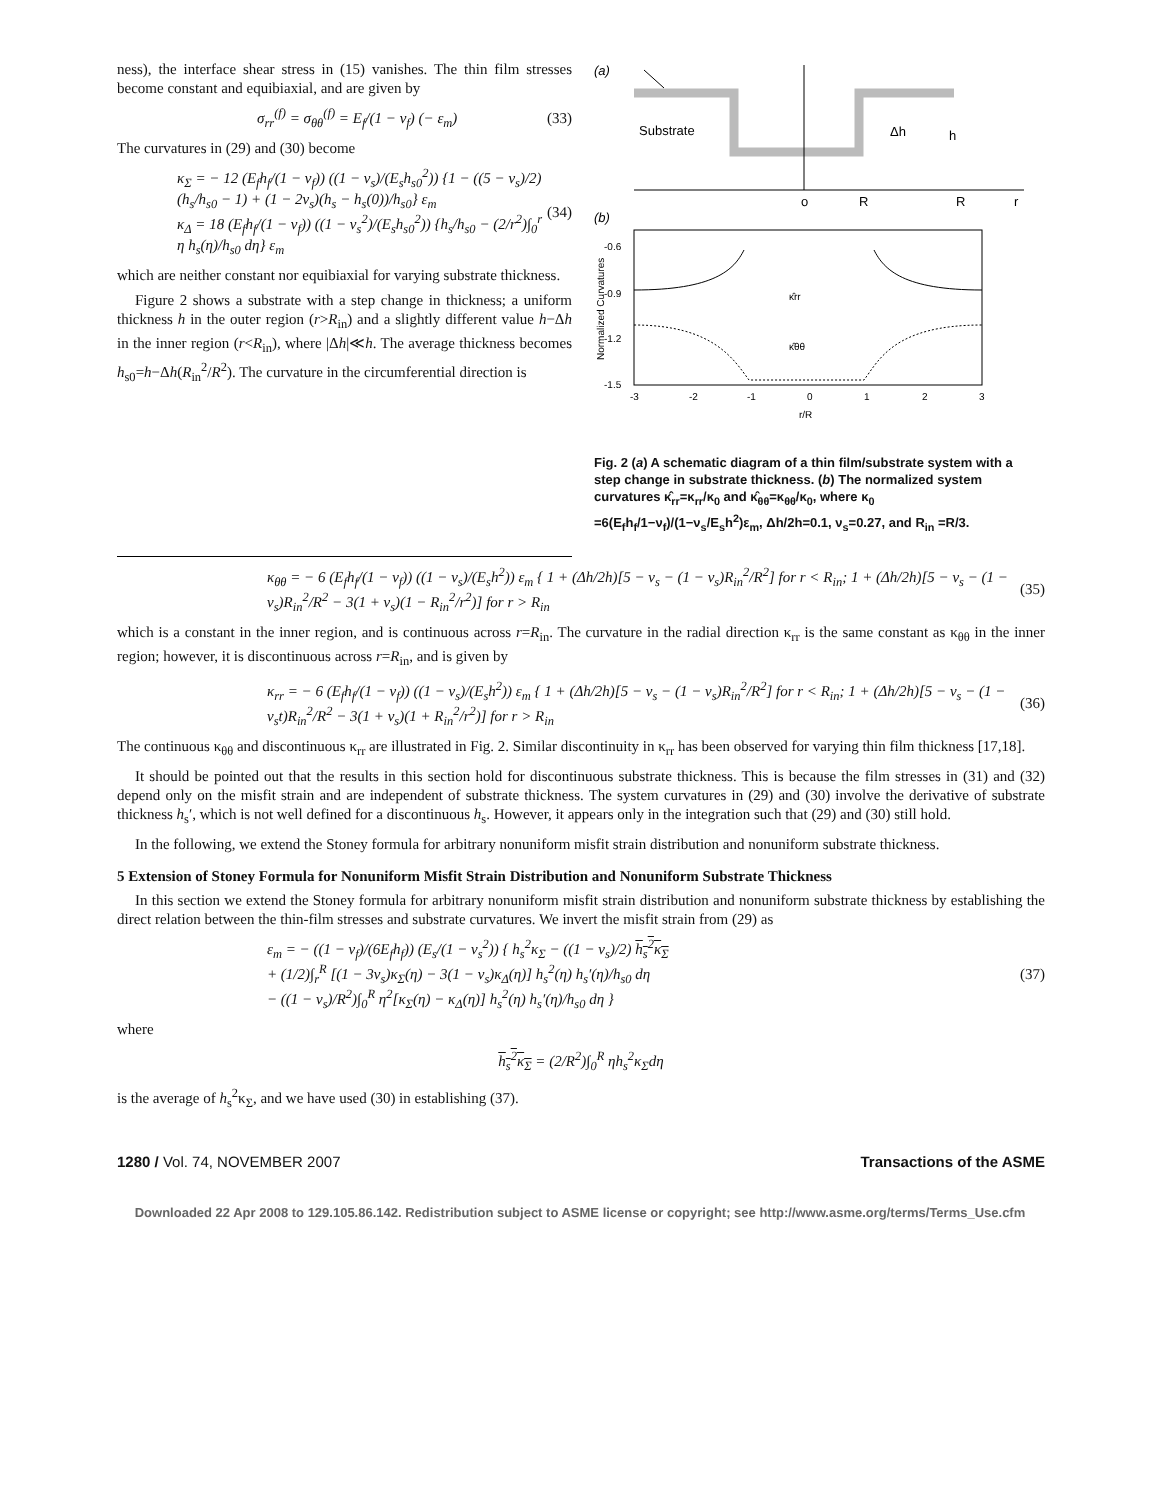ness), the interface shear stress in (15) vanishes. The thin film stresses become constant and equibiaxial, and are given by
σ<sub>rr</sub><sup>(f)</sup> = σ<sub>θθ</sub><sup>(f)</sup> = E<sub>f</sub>/(1 − ν<sub>f</sub>) (− ε<sub>m</sub>) (33)
The curvatures in (29) and (30) become
κ<sub>Σ</sub> = − 12 (E<sub>f</sub>h<sub>f</sub>/(1 − ν<sub>f</sub>)) ((1 − ν<sub>s</sub>)/(E<sub>s</sub>h<sub>s0</sub><sup>2</sup>)) {1 − ((5 − ν<sub>s</sub>)/2)(h<sub>s</sub>/h<sub>s0</sub> − 1) + (1 − 2ν<sub>s</sub>)(h<sub>s</sub> − h<sub>s</sub>(0))/h<sub>s0</sub>} ε<sub>m</sub>
κ<sub>Δ</sub> = 18 (E<sub>f</sub>h<sub>f</sub>/(1 − ν<sub>f</sub>)) ((1 − ν<sub>s</sub><sup>2</sup>)/(E<sub>s</sub>h<sub>s0</sub><sup>2</sup>)) {h<sub>s</sub>/h<sub>s0</sub> − (2/r<sup>2</sup>)∫<sub>0</sub><sup>r</sup> η h<sub>s</sub>(η)/h<sub>s0</sub> dη} ε<sub>m</sub> (34)
which are neither constant nor equibiaxial for varying substrate thickness.
Figure 2 shows a substrate with a step change in thickness; a uniform thickness h in the outer region (r>R<sub>in</sub>) and a slightly different value h−Δh in the inner region (r<R<sub>in</sub>), where |Δh|≪h. The average thickness becomes h<sub>s0</sub>=h−Δh(R<sub>in</sub><sup>2</sup>/R<sup>2</sup>). The curvature in the circumferential direction is
(a)
Substrate
Δh
h
o
R
R
r
(b)
-0.6
-0.9
-1.2
-1.5
κ̂rr
κ̂θθ
-3
-2
-1
0
1
2
3
r/R
Normalized Curvatures
Fig. 2 (a) A schematic diagram of a thin film/substrate system with a step change in substrate thickness. (b) The normalized system curvatures κ̂<sub>rr</sub>=κ<sub>rr</sub>/κ<sub>0</sub> and κ̂<sub>θθ</sub>=κ<sub>θθ</sub>/κ<sub>0</sub>, where κ<sub>0</sub> =6(E<sub>f</sub>h<sub>f</sub>/1−ν<sub>f</sub>)/(1−ν<sub>s</sub>/E<sub>s</sub>h<sup>2</sup>)ε<sub>m</sub>, Δh/2h=0.1, ν<sub>s</sub>=0.27, and R<sub>in</sub> =R/3.
κ<sub>θθ</sub> = − 6 (E<sub>f</sub>h<sub>f</sub>/(1 − ν<sub>f</sub>)) ((1 − ν<sub>s</sub>)/(E<sub>s</sub>h<sup>2</sup>)) ε<sub>m</sub> { 1 + (Δh/2h)[5 − ν<sub>s</sub> − (1 − ν<sub>s</sub>)R<sub>in</sub><sup>2</sup>/R<sup>2</sup>] for r < R<sub>in</sub>; 1 + (Δh/2h)[5 − ν<sub>s</sub> − (1 − ν<sub>s</sub>)R<sub>in</sub><sup>2</sup>/R<sup>2</sup> − 3(1 + ν<sub>s</sub>)(1 − R<sub>in</sub><sup>2</sup>/r<sup>2</sup>)] for r > R<sub>in</sub> (35)
which is a constant in the inner region, and is continuous across r=R<sub>in</sub>. The curvature in the radial direction κ<sub>rr</sub> is the same constant as κ<sub>θθ</sub> in the inner region; however, it is discontinuous across r=R<sub>in</sub>, and is given by
κ<sub>rr</sub> = − 6 (E<sub>f</sub>h<sub>f</sub>/(1 − ν<sub>f</sub>)) ((1 − ν<sub>s</sub>)/(E<sub>s</sub>h<sup>2</sup>)) ε<sub>m</sub> { 1 + (Δh/2h)[5 − ν<sub>s</sub> − (1 − ν<sub>s</sub>)R<sub>in</sub><sup>2</sup>/R<sup>2</sup>] for r < R<sub>in</sub>; 1 + (Δh/2h)[5 − ν<sub>s</sub> − (1 − ν<sub>s</sub>t)R<sub>in</sub><sup>2</sup>/R<sup>2</sup> − 3(1 + ν<sub>s</sub>)(1 + R<sub>in</sub><sup>2</sup>/r<sup>2</sup>)] for r > R<sub>in</sub> (36)
The continuous κ<sub>θθ</sub> and discontinuous κ<sub>rr</sub> are illustrated in Fig. 2. Similar discontinuity in κ<sub>rr</sub> has been observed for varying thin film thickness [17,18].
It should be pointed out that the results in this section hold for discontinuous substrate thickness. This is because the film stresses in (31) and (32) depend only on the misfit strain and are independent of substrate thickness. The system curvatures in (29) and (30) involve the derivative of substrate thickness h<sub>s</sub>′, which is not well defined for a discontinuous h<sub>s</sub>. However, it appears only in the integration such that (29) and (30) still hold.
In the following, we extend the Stoney formula for arbitrary nonuniform misfit strain distribution and nonuniform substrate thickness.
5 Extension of Stoney Formula for Nonuniform Misfit Strain Distribution and Nonuniform Substrate Thickness
In this section we extend the Stoney formula for arbitrary nonuniform misfit strain distribution and nonuniform substrate thickness by establishing the direct relation between the thin-film stresses and substrate curvatures. We invert the misfit strain from (29) as
ε<sub>m</sub> = − ((1 − ν<sub>f</sub>)/(6E<sub>f</sub>h<sub>f</sub>)) (E<sub>s</sub>/(1 − ν<sub>s</sub><sup>2</sup>)) { h<sub>s</sub><sup>2</sup>κ<sub>Σ</sub> − ((1 − ν<sub>s</sub>)/2) h<sub>s</sub><sup>2</sup>κ<sub>Σ</sub>
+ (1/2)∫<sub>r</sub><sup>R</sup> [(1 − 3ν<sub>s</sub>)κ<sub>Σ</sub>(η) − 3(1 − ν<sub>s</sub>)κ<sub>Δ</sub>(η)] h<sub>s</sub><sup>2</sup>(η) h<sub>s</sub>′(η)/h<sub>s0</sub> dη
− ((1 − ν<sub>s</sub>)/R<sup>2</sup>)∫<sub>0</sub><sup>R</sup> η<sup>2</sup>[κ<sub>Σ</sub>(η) − κ<sub>Δ</sub>(η)] h<sub>s</sub><sup>2</sup>(η) h<sub>s</sub>′(η)/h<sub>s0</sub> dη } (37)
where
h<sub>s</sub><sup>2</sup>κ<sub>Σ</sub> = (2/R<sup>2</sup>)∫<sub>0</sub><sup>R</sup> ηh<sub>s</sub><sup>2</sup>κ<sub>Σ</sub>dη
is the average of h<sub>s</sub><sup>2</sup>κ<sub>Σ</sub>, and we have used (30) in establishing (37).
1280 / Vol. 74, NOVEMBER 2007 Transactions of the ASME
Downloaded 22 Apr 2008 to 129.105.86.142. Redistribution subject to ASME license or copyright; see http://www.asme.org/terms/Terms_Use.cfm